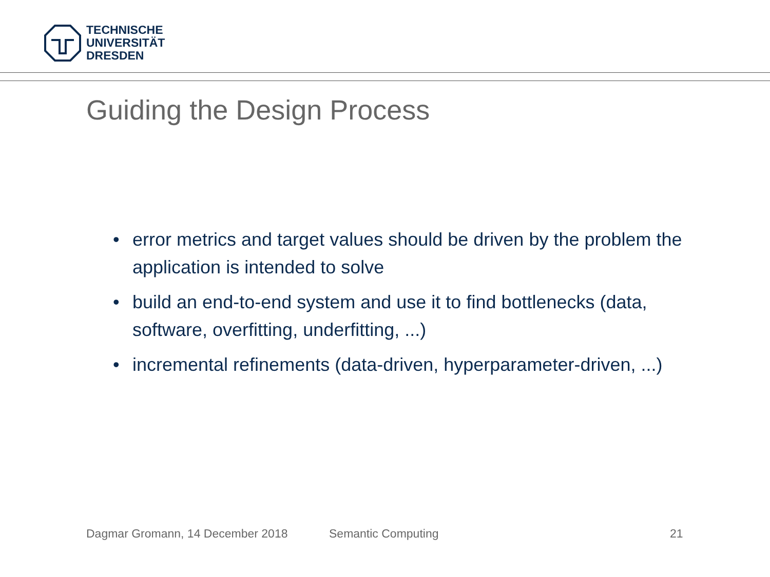TECHNISCHE
UNIVERSITÄT
DRESDEN
Guiding the Design Process
• error metrics and target values should be driven by the problem the application is intended to solve
• build an end-to-end system and use it to find bottlenecks (data, software, overfitting, underfitting, ...)
• incremental refinements (data-driven, hyperparameter-driven, ...)
Dagmar Gromann, 14 December 2018
Semantic Computing 21